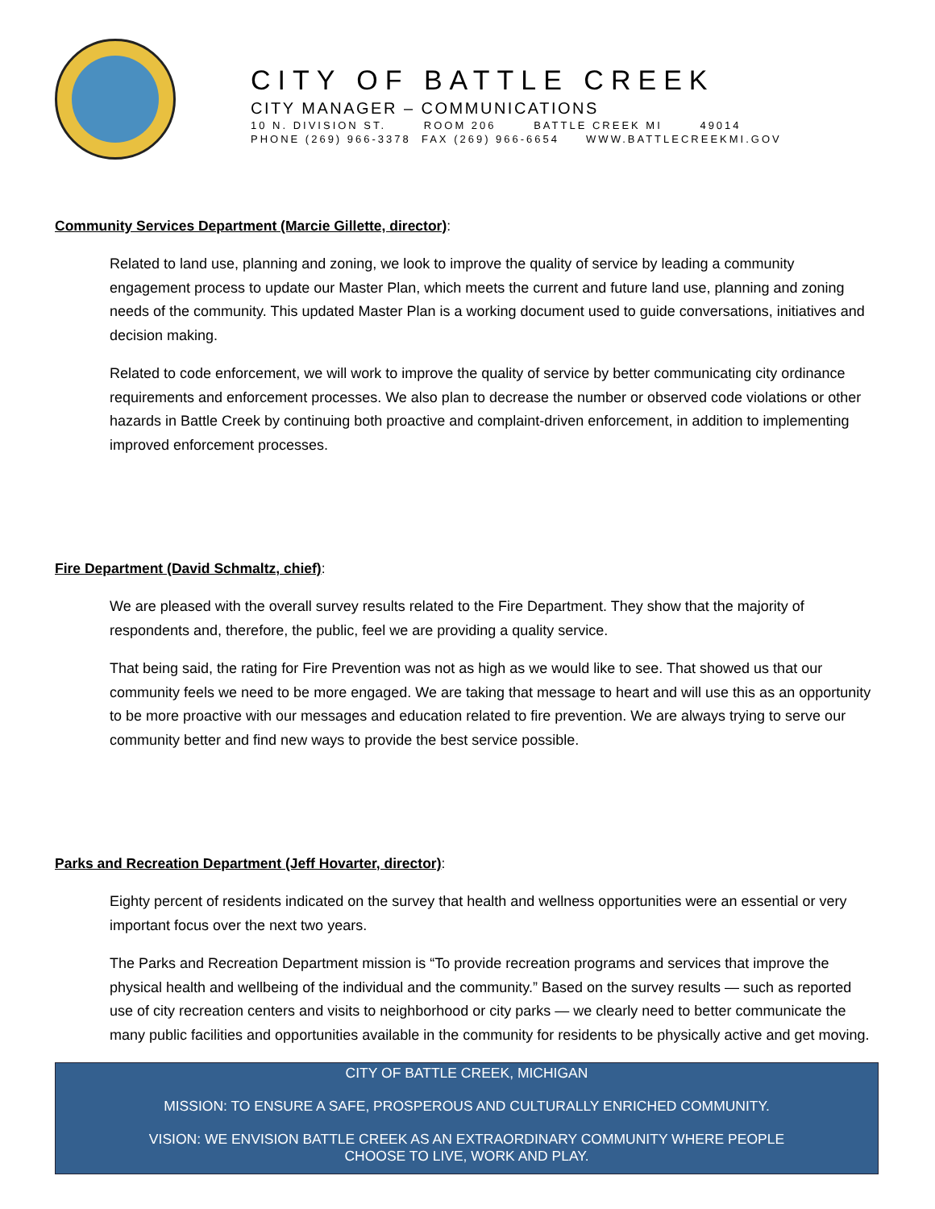CITY OF BATTLE CREEK
CITY MANAGER – COMMUNICATIONS
10 N. DIVISION ST. ROOM 206 BATTLE CREEK MI 49014
PHONE (269) 966-3378 FAX (269) 966-6654 WWW.BATTLECREEKMI.GOV
Community Services Department (Marcie Gillette, director):
Related to land use, planning and zoning, we look to improve the quality of service by leading a community engagement process to update our Master Plan, which meets the current and future land use, planning and zoning needs of the community. This updated Master Plan is a working document used to guide conversations, initiatives and decision making.
Related to code enforcement, we will work to improve the quality of service by better communicating city ordinance requirements and enforcement processes. We also plan to decrease the number or observed code violations or other hazards in Battle Creek by continuing both proactive and complaint-driven enforcement, in addition to implementing improved enforcement processes.
Fire Department (David Schmaltz, chief):
We are pleased with the overall survey results related to the Fire Department. They show that the majority of respondents and, therefore, the public, feel we are providing a quality service.
That being said, the rating for Fire Prevention was not as high as we would like to see. That showed us that our community feels we need to be more engaged. We are taking that message to heart and will use this as an opportunity to be more proactive with our messages and education related to fire prevention. We are always trying to serve our community better and find new ways to provide the best service possible.
Parks and Recreation Department (Jeff Hovarter, director):
Eighty percent of residents indicated on the survey that health and wellness opportunities were an essential or very important focus over the next two years.
The Parks and Recreation Department mission is “To provide recreation programs and services that improve the physical health and wellbeing of the individual and the community.” Based on the survey results — such as reported use of city recreation centers and visits to neighborhood or city parks — we clearly need to better communicate the many public facilities and opportunities available in the community for residents to be physically active and get moving.
CITY OF BATTLE CREEK, MICHIGAN
MISSION: TO ENSURE A SAFE, PROSPEROUS AND CULTURALLY ENRICHED COMMUNITY.
VISION: WE ENVISION BATTLE CREEK AS AN EXTRAORDINARY COMMUNITY WHERE PEOPLE
CHOOSE TO LIVE, WORK AND PLAY.